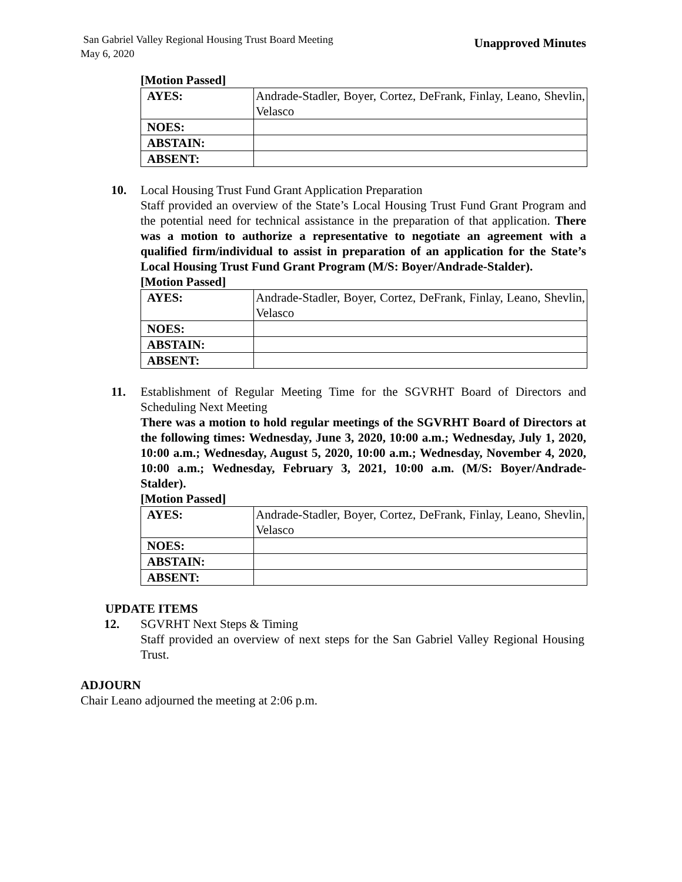San Gabriel Valley Regional Housing Trust Board Meeting
May 6, 2020
Unapproved Minutes
[Motion Passed]
| AYES: | Andrade-Stadler, Boyer, Cortez, DeFrank, Finlay, Leano, Shevlin, Velasco |
| NOES: | |
| ABSTAIN: | |
| ABSENT: | |
10. Local Housing Trust Fund Grant Application Preparation
Staff provided an overview of the State’s Local Housing Trust Fund Grant Program and the potential need for technical assistance in the preparation of that application. There was a motion to authorize a representative to negotiate an agreement with a qualified firm/individual to assist in preparation of an application for the State’s Local Housing Trust Fund Grant Program (M/S: Boyer/Andrade-Stalder).
[Motion Passed]
| AYES: | Andrade-Stadler, Boyer, Cortez, DeFrank, Finlay, Leano, Shevlin, Velasco |
| NOES: | |
| ABSTAIN: | |
| ABSENT: | |
11.
Establishment of Regular Meeting Time for the SGVRHT Board of Directors and Scheduling Next Meeting
There was a motion to hold regular meetings of the SGVRHT Board of Directors at the following times: Wednesday, June 3, 2020, 10:00 a.m.; Wednesday, July 1, 2020, 10:00 a.m.; Wednesday, August 5, 2020, 10:00 a.m.; Wednesday, November 4, 2020, 10:00 a.m.; Wednesday, February 3, 2021, 10:00 a.m. (M/S: Boyer/Andrade-Stalder).
[Motion Passed]
| AYES: | Andrade-Stadler, Boyer, Cortez, DeFrank, Finlay, Leano, Shevlin, Velasco |
| NOES: | |
| ABSTAIN: | |
| ABSENT: | |
UPDATE ITEMS
12. SGVRHT Next Steps & Timing
Staff provided an overview of next steps for the San Gabriel Valley Regional Housing Trust.
ADJOURN
Chair Leano adjourned the meeting at 2:06 p.m.